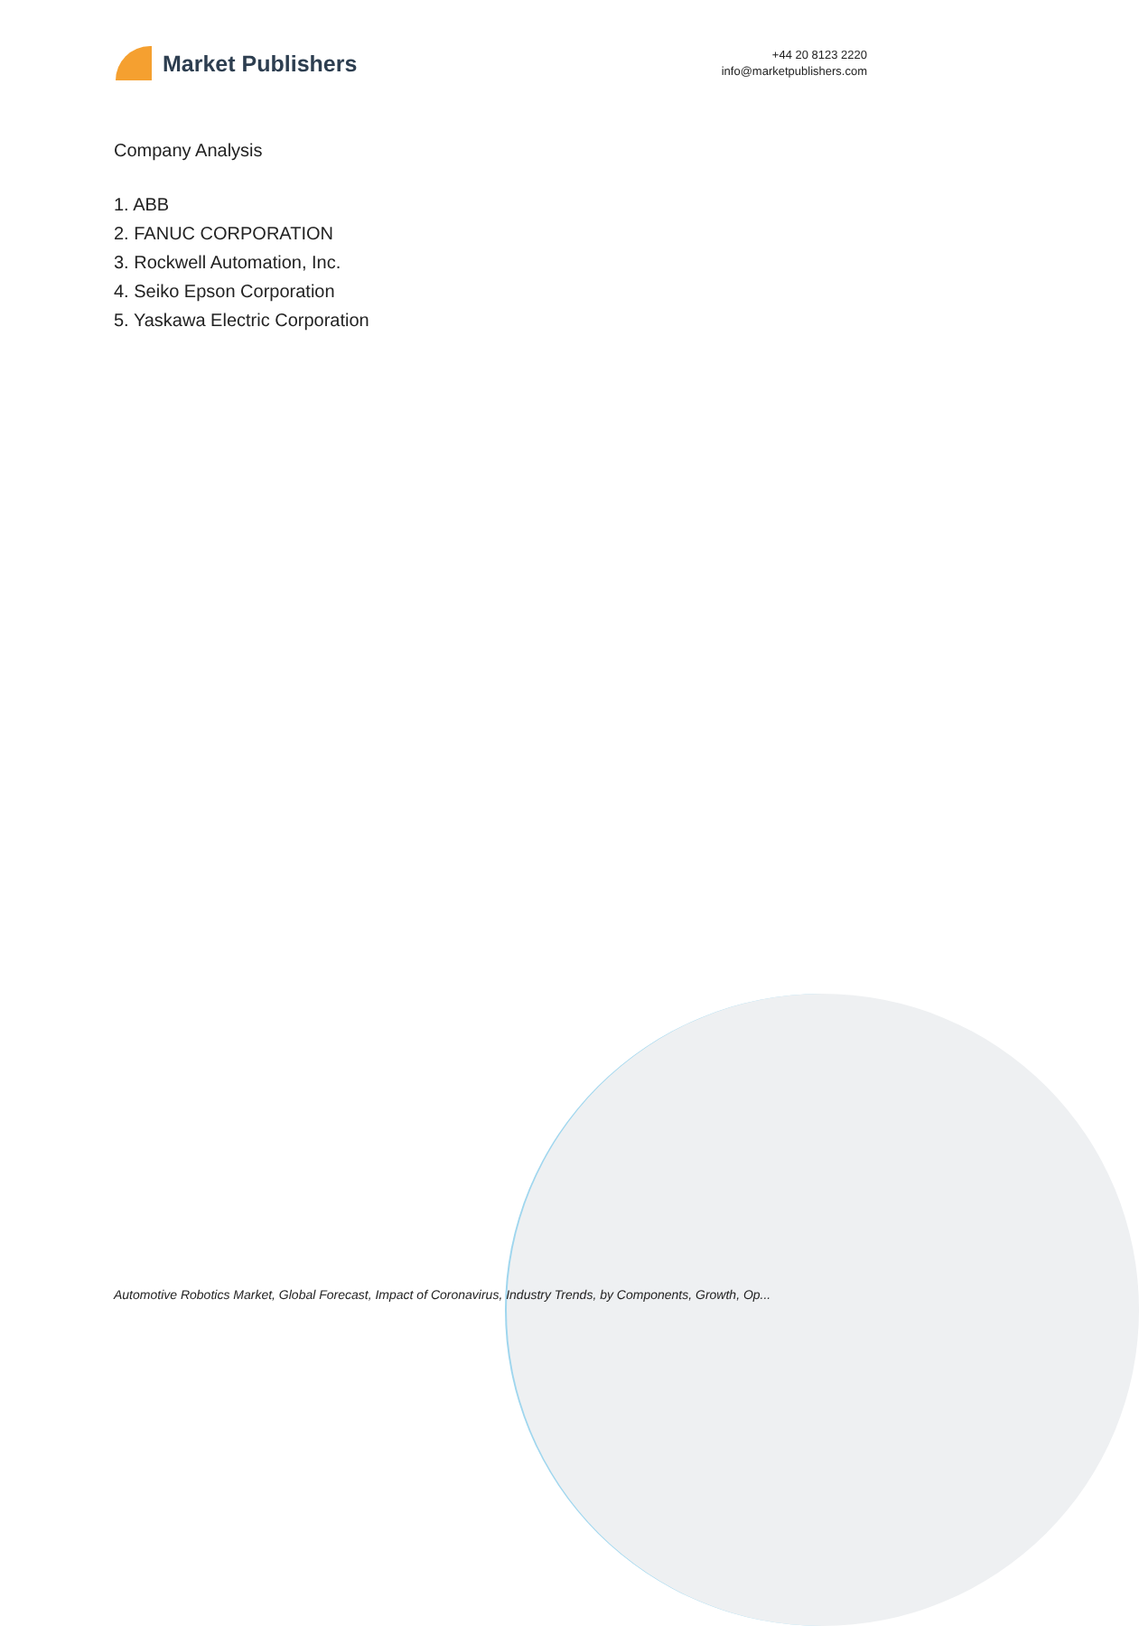Market Publishers
+44 20 8123 2220
info@marketpublishers.com
Company Analysis
1. ABB
2. FANUC CORPORATION
3. Rockwell Automation, Inc.
4. Seiko Epson Corporation
5. Yaskawa Electric Corporation
Automotive Robotics Market, Global Forecast, Impact of Coronavirus, Industry Trends, by Components, Growth, Op...